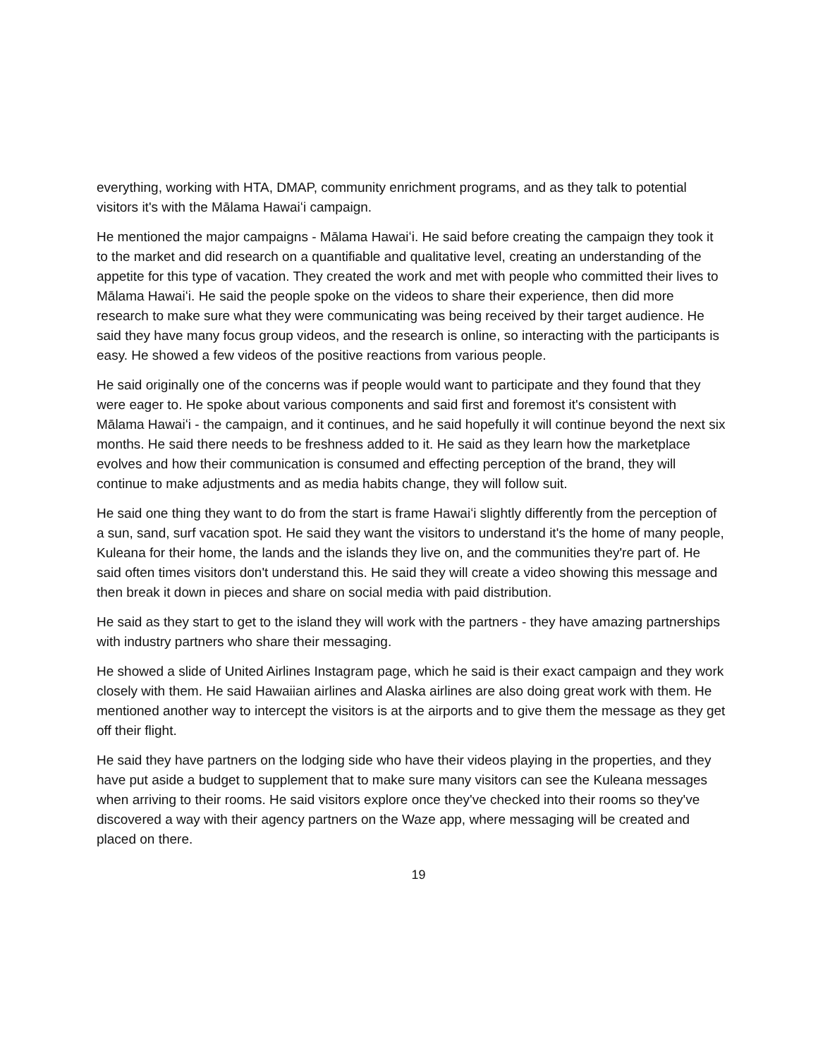everything, working with HTA, DMAP, community enrichment programs, and as they talk to potential visitors it's with the Mālama Hawaiʻi campaign.
He mentioned the major campaigns - Mālama Hawaiʻi. He said before creating the campaign they took it to the market and did research on a quantifiable and qualitative level, creating an understanding of the appetite for this type of vacation. They created the work and met with people who committed their lives to Mālama Hawaiʻi. He said the people spoke on the videos to share their experience, then did more research to make sure what they were communicating was being received by their target audience. He said they have many focus group videos, and the research is online, so interacting with the participants is easy. He showed a few videos of the positive reactions from various people.
He said originally one of the concerns was if people would want to participate and they found that they were eager to. He spoke about various components and said first and foremost it's consistent with Mālama Hawaiʻi - the campaign, and it continues, and he said hopefully it will continue beyond the next six months. He said there needs to be freshness added to it. He said as they learn how the marketplace evolves and how their communication is consumed and effecting perception of the brand, they will continue to make adjustments and as media habits change, they will follow suit.
He said one thing they want to do from the start is frame Hawaiʻi slightly differently from the perception of a sun, sand, surf vacation spot. He said they want the visitors to understand it's the home of many people, Kuleana for their home, the lands and the islands they live on, and the communities they're part of. He said often times visitors don't understand this. He said they will create a video showing this message and then break it down in pieces and share on social media with paid distribution.
He said as they start to get to the island they will work with the partners - they have amazing partnerships with industry partners who share their messaging.
He showed a slide of United Airlines Instagram page, which he said is their exact campaign and they work closely with them. He said Hawaiian airlines and Alaska airlines are also doing great work with them. He mentioned another way to intercept the visitors is at the airports and to give them the message as they get off their flight.
He said they have partners on the lodging side who have their videos playing in the properties, and they have put aside a budget to supplement that to make sure many visitors can see the Kuleana messages when arriving to their rooms. He said visitors explore once they've checked into their rooms so they've discovered a way with their agency partners on the Waze app, where messaging will be created and placed on there.
19